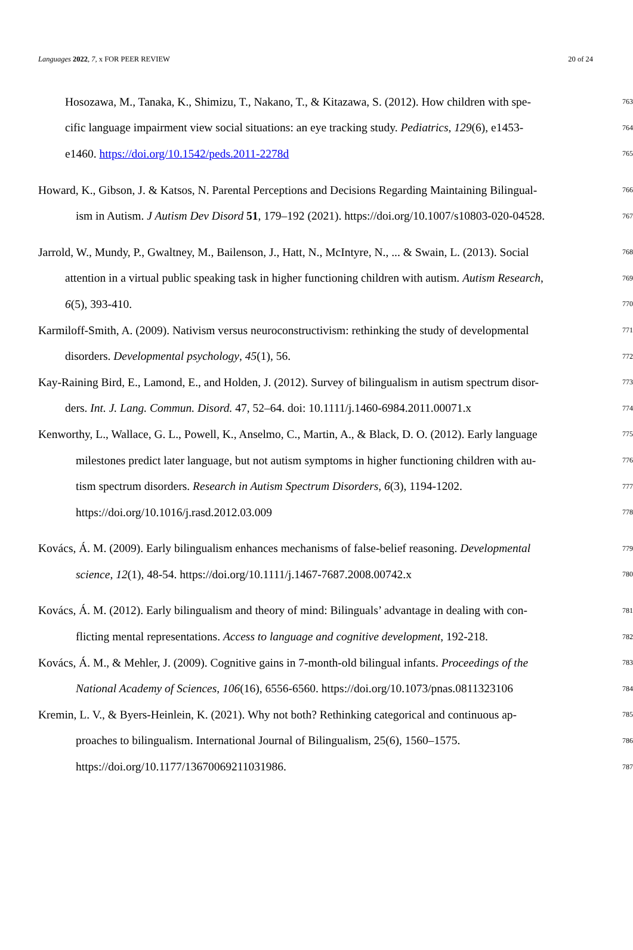Languages 2022, 7, x FOR PEER REVIEW 20 of 24
Hosozawa, M., Tanaka, K., Shimizu, T., Nakano, T., & Kitazawa, S. (2012). How children with spe- 763
cific language impairment view social situations: an eye tracking study. Pediatrics, 129(6), e1453- 764
e1460. https://doi.org/10.1542/peds.2011-2278d 765
Howard, K., Gibson, J. & Katsos, N. Parental Perceptions and Decisions Regarding Maintaining Bilingual- 766
ism in Autism. J Autism Dev Disord 51, 179–192 (2021). https://doi.org/10.1007/s10803-020-04528. 767
Jarrold, W., Mundy, P., Gwaltney, M., Bailenson, J., Hatt, N., McIntyre, N., ... & Swain, L. (2013). Social 768
attention in a virtual public speaking task in higher functioning children with autism. Autism Research, 769
6(5), 393-410. 770
Karmiloff-Smith, A. (2009). Nativism versus neuroconstructivism: rethinking the study of developmental 771
disorders. Developmental psychology, 45(1), 56. 772
Kay-Raining Bird, E., Lamond, E., and Holden, J. (2012). Survey of bilingualism in autism spectrum disor- 773
ders. Int. J. Lang. Commun. Disord. 47, 52–64. doi: 10.1111/j.1460-6984.2011.00071.x 774
Kenworthy, L., Wallace, G. L., Powell, K., Anselmo, C., Martin, A., & Black, D. O. (2012). Early language 775
milestones predict later language, but not autism symptoms in higher functioning children with au- 776
tism spectrum disorders. Research in Autism Spectrum Disorders, 6(3), 1194-1202. 777
https://doi.org/10.1016/j.rasd.2012.03.009 778
Kovács, Á. M. (2009). Early bilingualism enhances mechanisms of false-belief reasoning. Developmental 779
science, 12(1), 48-54. https://doi.org/10.1111/j.1467-7687.2008.00742.x 780
Kovács, Á. M. (2012). Early bilingualism and theory of mind: Bilinguals’ advantage in dealing with con- 781
flicting mental representations. Access to language and cognitive development, 192-218. 782
Kovács, Á. M., & Mehler, J. (2009). Cognitive gains in 7-month-old bilingual infants. Proceedings of the 783
National Academy of Sciences, 106(16), 6556-6560. https://doi.org/10.1073/pnas.0811323106 784
Kremin, L. V., & Byers-Heinlein, K. (2021). Why not both? Rethinking categorical and continuous ap- 785
proaches to bilingualism. International Journal of Bilingualism, 25(6), 1560–1575. 786
https://doi.org/10.1177/13670069211031986. 787